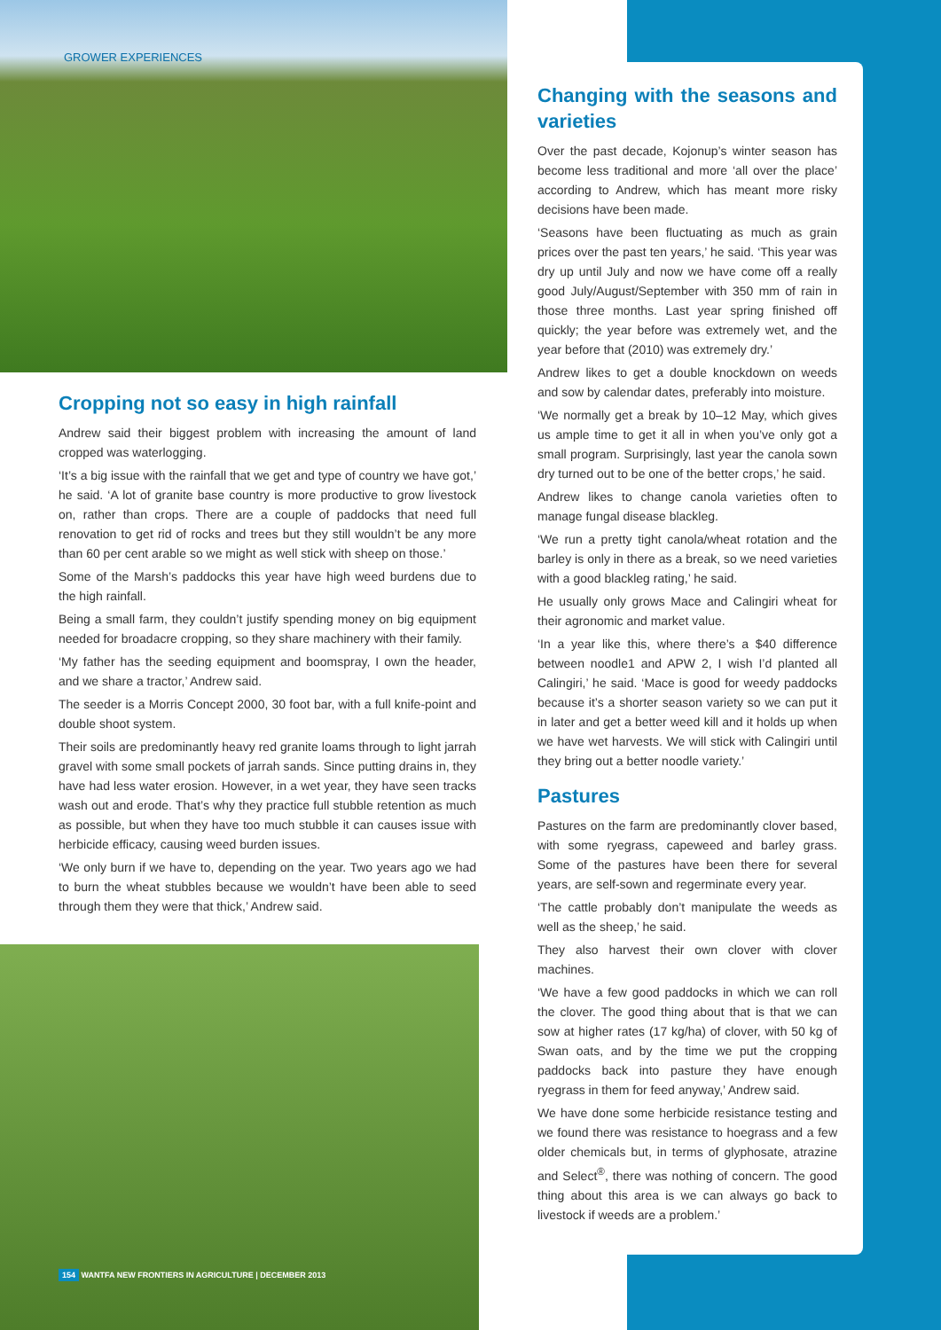GROWER EXPERIENCES
Cropping not so easy in high rainfall
Andrew said their biggest problem with increasing the amount of land cropped was waterlogging.
‘It’s a big issue with the rainfall that we get and type of country we have got,’ he said. ‘A lot of granite base country is more productive to grow livestock on, rather than crops. There are a couple of paddocks that need full renovation to get rid of rocks and trees but they still wouldn’t be any more than 60 per cent arable so we might as well stick with sheep on those.’
Some of the Marsh’s paddocks this year have high weed burdens due to the high rainfall.
Being a small farm, they couldn’t justify spending money on big equipment needed for broadacre cropping, so they share machinery with their family.
‘My father has the seeding equipment and boomspray, I own the header, and we share a tractor,’ Andrew said.
The seeder is a Morris Concept 2000, 30 foot bar, with a full knife-point and double shoot system.
Their soils are predominantly heavy red granite loams through to light jarrah gravel with some small pockets of jarrah sands. Since putting drains in, they have had less water erosion. However, in a wet year, they have seen tracks wash out and erode. That’s why they practice full stubble retention as much as possible, but when they have too much stubble it can causes issue with herbicide efficacy, causing weed burden issues.
‘We only burn if we have to, depending on the year. Two years ago we had to burn the wheat stubbles because we wouldn’t have been able to seed through them they were that thick,’ Andrew said.
Changing with the seasons and varieties
Over the past decade, Kojonup’s winter season has become less traditional and more ‘all over the place’ according to Andrew, which has meant more risky decisions have been made.
‘Seasons have been fluctuating as much as grain prices over the past ten years,’ he said. ‘This year was dry up until July and now we have come off a really good July/August/September with 350 mm of rain in those three months. Last year spring finished off quickly; the year before was extremely wet, and the year before that (2010) was extremely dry.’
Andrew likes to get a double knockdown on weeds and sow by calendar dates, preferably into moisture.
‘We normally get a break by 10–12 May, which gives us ample time to get it all in when you’ve only got a small program. Surprisingly, last year the canola sown dry turned out to be one of the better crops,’ he said.
Andrew likes to change canola varieties often to manage fungal disease blackleg.
‘We run a pretty tight canola/wheat rotation and the barley is only in there as a break, so we need varieties with a good blackleg rating,’ he said.
He usually only grows Mace and Calingiri wheat for their agronomic and market value.
‘In a year like this, where there’s a $40 difference between noodle1 and APW 2, I wish I’d planted all Calingiri,’ he said. ‘Mace is good for weedy paddocks because it’s a shorter season variety so we can put it in later and get a better weed kill and it holds up when we have wet harvests. We will stick with Calingiri until they bring out a better noodle variety.’
Pastures
Pastures on the farm are predominantly clover based, with some ryegrass, capeweed and barley grass. Some of the pastures have been there for several years, are self-sown and regerminate every year.
‘The cattle probably don’t manipulate the weeds as well as the sheep,’ he said.
They also harvest their own clover with clover machines.
‘We have a few good paddocks in which we can roll the clover. The good thing about that is that we can sow at higher rates (17 kg/ha) of clover, with 50 kg of Swan oats, and by the time we put the cropping paddocks back into pasture they have enough ryegrass in them for feed anyway,’ Andrew said.
We have done some herbicide resistance testing and we found there was resistance to hoegrass and a few older chemicals but, in terms of glyphosate, atrazine and Select<sup>®</sup>, there was nothing of concern. The good thing about this area is we can always go back to livestock if weeds are a problem.’
154 WANTFA NEW FRONTIERS IN AGRICULTURE | DECEMBER 2013